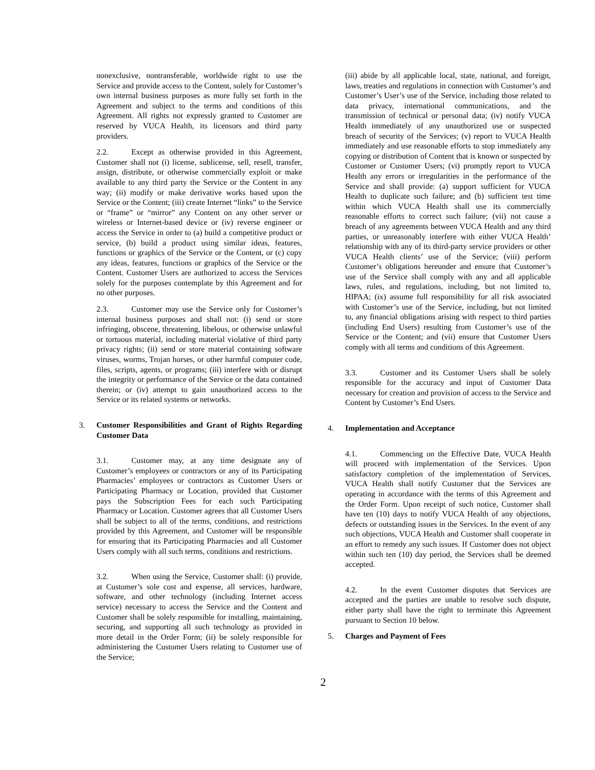nonexclusive, nontransferable, worldwide right to use the Service and provide access to the Content, solely for Customer’s own internal business purposes as more fully set forth in the Agreement and subject to the terms and conditions of this Agreement. All rights not expressly granted to Customer are reserved by VUCA Health, its licensors and third party providers.
2.2. Except as otherwise provided in this Agreement, Customer shall not (i) license, sublicense, sell, resell, transfer, assign, distribute, or otherwise commercially exploit or make available to any third party the Service or the Content in any way; (ii) modify or make derivative works based upon the Service or the Content; (iii) create Internet “links” to the Service or “frame” or “mirror” any Content on any other server or wireless or Internet-based device or (iv) reverse engineer or access the Service in order to (a) build a competitive product or service, (b) build a product using similar ideas, features, functions or graphics of the Service or the Content, or (c) copy any ideas, features, functions or graphics of the Service or the Content. Customer Users are authorized to access the Services solely for the purposes contemplate by this Agreement and for no other purposes.
2.3. Customer may use the Service only for Customer’s internal business purposes and shall not: (i) send or store infringing, obscene, threatening, libelous, or otherwise unlawful or tortuous material, including material violative of third party privacy rights; (ii) send or store material containing software viruses, worms, Trojan horses, or other harmful computer code, files, scripts, agents, or programs; (iii) interfere with or disrupt the integrity or performance of the Service or the data contained therein; or (iv) attempt to gain unauthorized access to the Service or its related systems or networks.
3. Customer Responsibilities and Grant of Rights Regarding Customer Data
3.1. Customer may, at any time designate any of Customer’s employees or contractors or any of its Participating Pharmacies’ employees or contractors as Customer Users or Participating Pharmacy or Location, provided that Customer pays the Subscription Fees for each such Participating Pharmacy or Location. Customer agrees that all Customer Users shall be subject to all of the terms, conditions, and restrictions provided by this Agreement, and Customer will be responsible for ensuring that its Participating Pharmacies and all Customer Users comply with all such terms, conditions and restrictions.
3.2. When using the Service, Customer shall: (i) provide, at Customer’s sole cost and expense, all services, hardware, software, and other technology (including Internet access service) necessary to access the Service and the Content and Customer shall be solely responsible for installing, maintaining, securing, and supporting all such technology as provided in more detail in the Order Form; (ii) be solely responsible for administering the Customer Users relating to Customer use of the Service;
(iii) abide by all applicable local, state, national, and foreign, laws, treaties and regulations in connection with Customer’s and Customer’s User’s use of the Service, including those related to data privacy, international communications, and the transmission of technical or personal data; (iv) notify VUCA Health immediately of any unauthorized use or suspected breach of security of the Services; (v) report to VUCA Health immediately and use reasonable efforts to stop immediately any copying or distribution of Content that is known or suspected by Customer or Customer Users; (vi) promptly report to VUCA Health any errors or irregularities in the performance of the Service and shall provide: (a) support sufficient for VUCA Health to duplicate such failure; and (b) sufficient test time within which VUCA Health shall use its commercially reasonable efforts to correct such failure; (vii) not cause a breach of any agreements between VUCA Health and any third parties, or unreasonably interfere with either VUCA Health’ relationship with any of its third-party service providers or other VUCA Health clients’ use of the Service; (viii) perform Customer’s obligations hereunder and ensure that Customer’s use of the Service shall comply with any and all applicable laws, rules, and regulations, including, but not limited to, HIPAA; (ix) assume full responsibility for all risk associated with Customer’s use of the Service, including, but not limited to, any financial obligations arising with respect to third parties (including End Users) resulting from Customer’s use of the Service or the Content; and (vii) ensure that Customer Users comply with all terms and conditions of this Agreement.
3.3. Customer and its Customer Users shall be solely responsible for the accuracy and input of Customer Data necessary for creation and provision of access to the Service and Content by Customer’s End Users.
4. Implementation and Acceptance
4.1. Commencing on the Effective Date, VUCA Health will proceed with implementation of the Services. Upon satisfactory completion of the implementation of Services, VUCA Health shall notify Customer that the Services are operating in accordance with the terms of this Agreement and the Order Form. Upon receipt of such notice, Customer shall have ten (10) days to notify VUCA Health of any objections, defects or outstanding issues in the Services. In the event of any such objections, VUCA Health and Customer shall cooperate in an effort to remedy any such issues. If Customer does not object within such ten (10) day period, the Services shall be deemed accepted.
4.2. In the event Customer disputes that Services are accepted and the parties are unable to resolve such dispute, either party shall have the right to terminate this Agreement pursuant to Section 10 below.
5. Charges and Payment of Fees
2